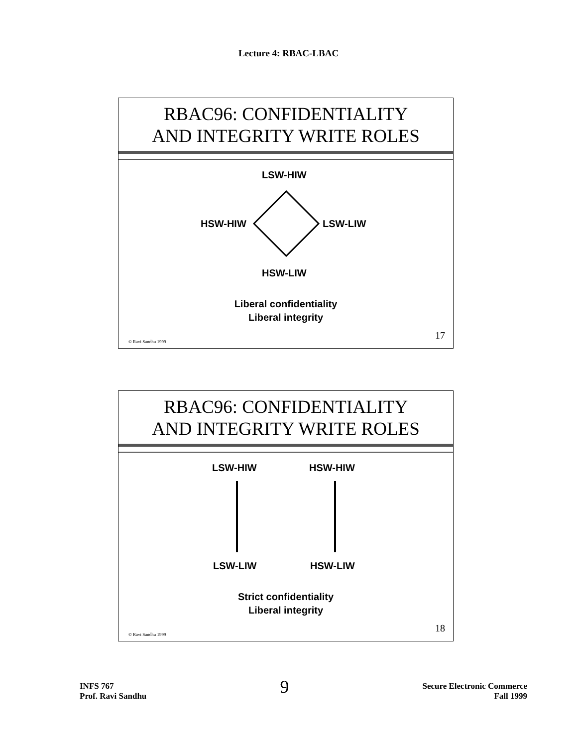Lecture 4: RBAC-LBAC
RBAC96: CONFIDENTIALITY
AND INTEGRITY WRITE ROLES
LSW-HIW
HSW-HIW LSW-LIW
HSW-LIW
Liberal confidentiality
Liberal integrity
© Ravi Sandhu 1999
17
RBAC96: CONFIDENTIALITY
AND INTEGRITY WRITE ROLES
LSW-HIW HSW-HIW
LSW-LIW HSW-LIW
Strict confidentiality
Liberal integrity
© Ravi Sandhu 1999
18
INFS 767
Prof. Ravi Sandhu
Secure Electronic Commerce
Fall 1999
9